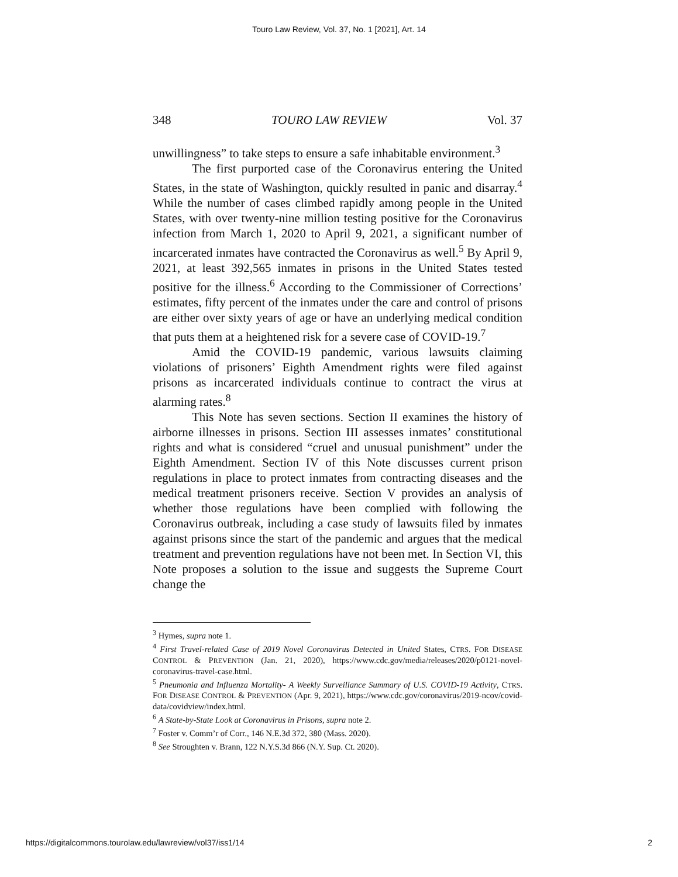Touro Law Review, Vol. 37, No. 1 [2021], Art. 14
348 TOURO LAW REVIEW Vol. 37
unwillingness” to take steps to ensure a safe inhabitable environment.<sup>3</sup>
The first purported case of the Coronavirus entering the United States, in the state of Washington, quickly resulted in panic and disarray.<sup>4</sup> While the number of cases climbed rapidly among people in the United States, with over twenty-nine million testing positive for the Coronavirus infection from March 1, 2020 to April 9, 2021, a significant number of incarcerated inmates have contracted the Coronavirus as well.<sup>5</sup> By April 9, 2021, at least 392,565 inmates in prisons in the United States tested positive for the illness.<sup>6</sup> According to the Commissioner of Corrections’ estimates, fifty percent of the inmates under the care and control of prisons are either over sixty years of age or have an underlying medical condition that puts them at a heightened risk for a severe case of COVID-19.<sup>7</sup>
Amid the COVID-19 pandemic, various lawsuits claiming violations of prisoners’ Eighth Amendment rights were filed against prisons as incarcerated individuals continue to contract the virus at alarming rates.<sup>8</sup>
This Note has seven sections. Section II examines the history of airborne illnesses in prisons. Section III assesses inmates’ constitutional rights and what is considered “cruel and unusual punishment” under the Eighth Amendment. Section IV of this Note discusses current prison regulations in place to protect inmates from contracting diseases and the medical treatment prisoners receive. Section V provides an analysis of whether those regulations have been complied with following the Coronavirus outbreak, including a case study of lawsuits filed by inmates against prisons since the start of the pandemic and argues that the medical treatment and prevention regulations have not been met. In Section VI, this Note proposes a solution to the issue and suggests the Supreme Court change the
<sup>3</sup> Hymes, supra note 1.
<sup>4</sup> First Travel-related Case of 2019 Novel Coronavirus Detected in United States, CTRS. FOR DISEASE CONTROL & PREVENTION (Jan. 21, 2020), https://www.cdc.gov/media/releases/2020/p0121-novel-coronavirus-travel-case.html.
<sup>5</sup> Pneumonia and Influenza Mortality- A Weekly Surveillance Summary of U.S. COVID-19 Activity, CTRS. FOR DISEASE CONTROL & PREVENTION (Apr. 9, 2021), https://www.cdc.gov/coronavirus/2019-ncov/covid-data/covidview/index.html.
<sup>6</sup> A State-by-State Look at Coronavirus in Prisons, supra note 2.
<sup>7</sup> Foster v. Comm’r of Corr., 146 N.E.3d 372, 380 (Mass. 2020).
<sup>8</sup> See Stroughten v. Brann, 122 N.Y.S.3d 866 (N.Y. Sup. Ct. 2020).
https://digitalcommons.tourolaw.edu/lawreview/vol37/iss1/14 2